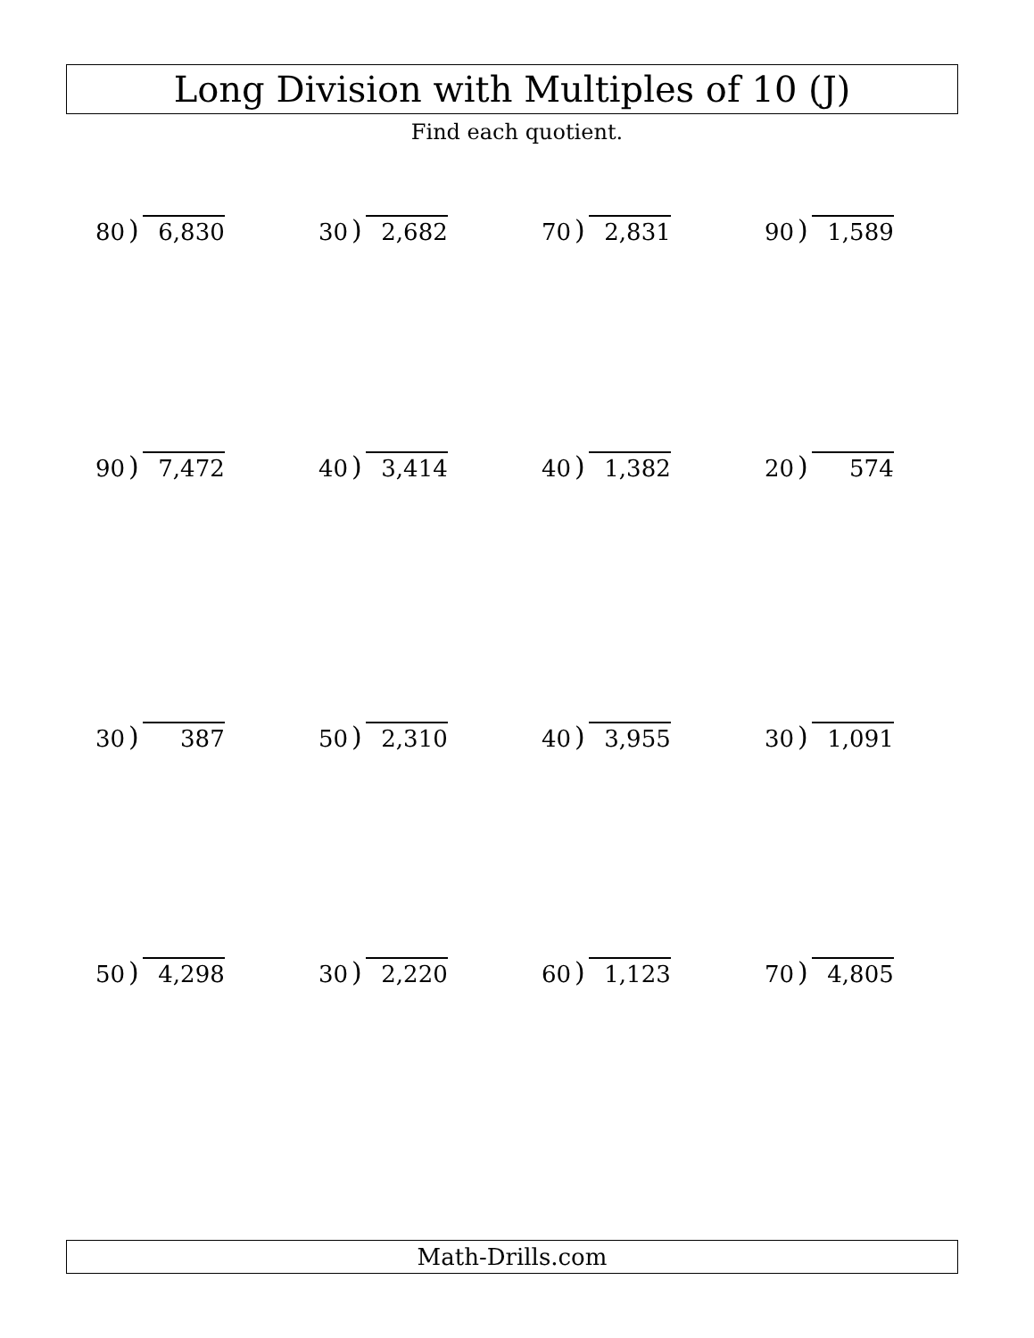Long Division with Multiples of 10 (J)
Find each quotient.
80) 6,830 30) 2,682 70) 2,831 90) 1,589
90) 7,472 40) 3,414 40) 1,382 20) 574
30) 387 50) 2,310 40) 3,955 30) 1,091
50) 4,298 30) 2,220 60) 1,123 70) 4,805
Math-Drills.com